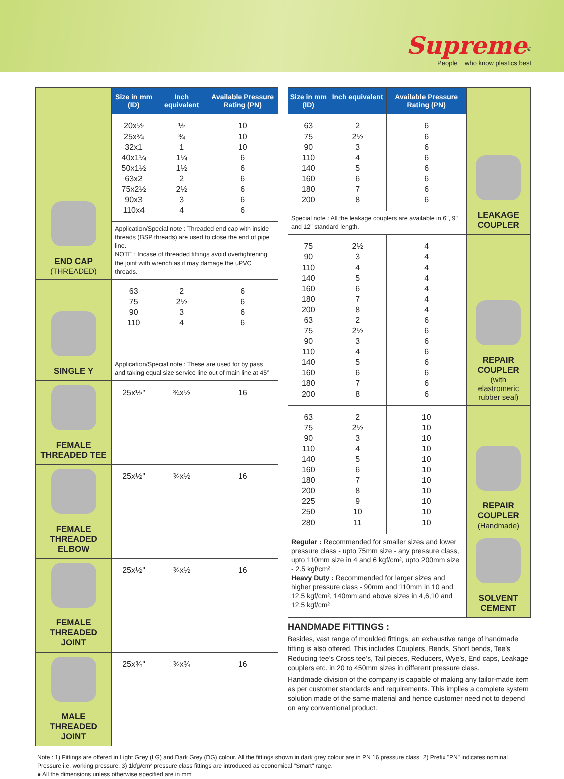Supreme<sup>©</sup>
People who know plastics best
| END CAP (THREADED) | Size in mm (ID) | Inch equivalent | Available Pressure Rating (PN) |
| | 20x½ 25x¾ 32x1 40x1¼ 50x1½ 63x2 75x2½ 90x3 110x4 | ½ ¾ 1 1¼ 1½ 2 2½ 3 4 | 10 10 10 6 6 6 6 6 6 |
| | Application/Special note : Threaded end cap with inside threads (BSP threads) are used to close the end of pipe line. NOTE : Incase of threaded fittings avoid overtightening the joint with wrench as it may damage the uPVC threads. | | |
| SINGLE Y | 63 75 90 110 | 2 2½ 3 4 | 6 6 6 6 |
| | Application/Special note : These are used for by pass and taking equal size service line out of main line at 45° | | |
| FEMALE THREADED TEE | 25x½" | ¾x½ | 16 |
| FEMALE THREADED ELBOW | 25x½" | ¾x½ | 16 |
| FEMALE THREADED JOINT | 25x½" | ¾x½ | 16 |
| MALE THREADED JOINT | 25x¾" | ¾x¾ | 16 |
| Size in mm (ID) | Inch equivalent | Available Pressure Rating (PN) | LEAKAGE COUPLER |
| 63 75 90 110 140 160 180 200 | 2 2½ 3 4 5 6 7 8 | 6 6 6 6 6 6 6 6 | |
| Special note : All the leakage couplers are available in 6", 9" and 12" standard length. | | | |
| 75 90 110 140 160 180 200 63 75 90 110 140 160 180 200 | 2½ 3 4 5 6 7 8 2 2½ 3 4 5 6 7 8 | 4 4 4 4 4 4 4 6 6 6 6 6 6 6 6 | REPAIR COUPLER (with elastromeric rubber seal) |
| 63 75 90 110 140 160 180 200 225 250 280 | 2 2½ 3 4 5 6 7 8 9 10 11 | 10 10 10 10 10 10 10 10 10 10 10 | REPAIR COUPLER (Handmade) |
| Regular : Recommended for smaller sizes and lower pressure class - upto 75mm size - any pressure class, upto 110mm size in 4 and 6 kgf/cm², upto 200mm size - 2.5 kgf/cm² Heavy Duty : Recommended for larger sizes and higher pressure class - 90mm and 110mm in 10 and 12.5 kgf/cm², 140mm and above sizes in 4,6,10 and 12.5 kgf/cm² | | | SOLVENT CEMENT |
HANDMADE FITTINGS :
Besides, vast range of moulded fittings, an exhaustive range of handmade fitting is also offered. This includes Couplers, Bends, Short bends, Tee’s Reducing tee’s Cross tee’s, Tail pieces, Reducers, Wye’s, End caps, Leakage couplers etc. in 20 to 450mm sizes in different pressure class.
Handmade division of the company is capable of making any tailor-made item as per customer standards and requirements. This implies a complete system solution made of the same material and hence customer need not to depend on any conventional product.
Note : 1) Fittings are offered in Light Grey (LG) and Dark Grey (DG) colour. All the fittings shown in dark grey colour are in PN 16 pressure class. 2) Prefix "PN" indicates nominal Pressure i.e. working pressure. 3) 1kfg/cm² pressure class fittings are introduced as economical "Smart" range.
● All the dimensions unless otherwise specified are in mm